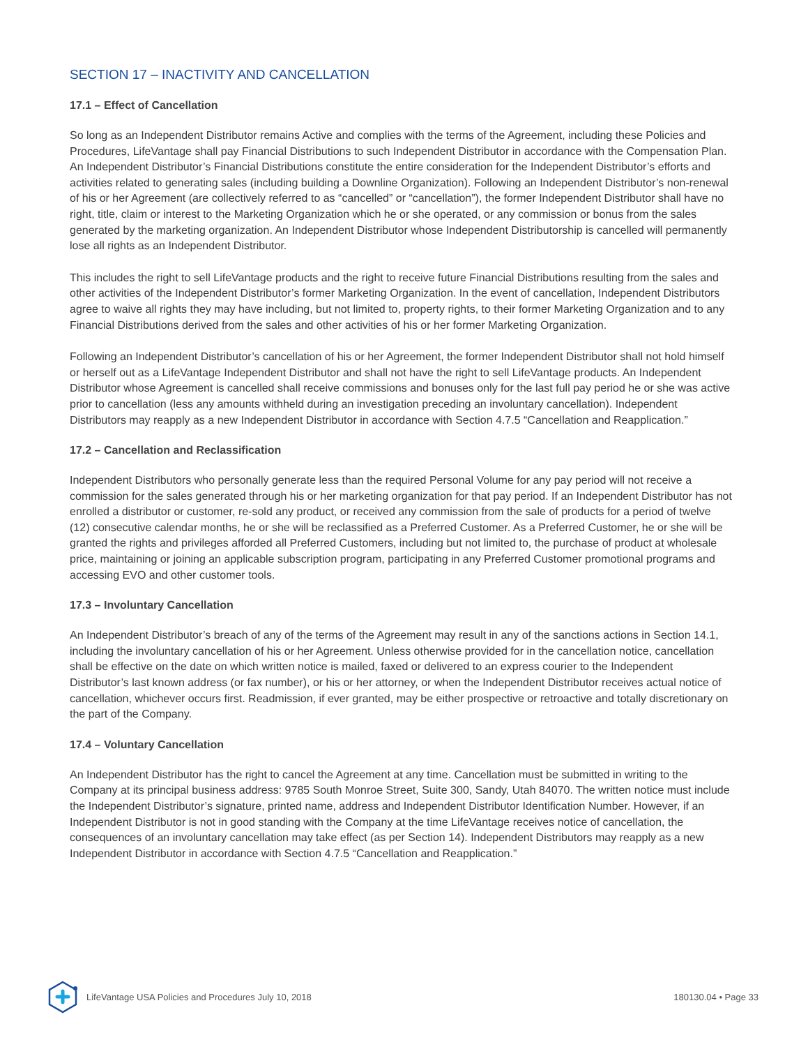SECTION 17 – INACTIVITY AND CANCELLATION
17.1 – Effect of Cancellation
So long as an Independent Distributor remains Active and complies with the terms of the Agreement, including these Policies and Procedures, LifeVantage shall pay Financial Distributions to such Independent Distributor in accordance with the Compensation Plan. An Independent Distributor’s Financial Distributions constitute the entire consideration for the Independent Distributor’s efforts and activities related to generating sales (including building a Downline Organization). Following an Independent Distributor’s non-renewal of his or her Agreement (are collectively referred to as “cancelled” or “cancellation”), the former Independent Distributor shall have no right, title, claim or interest to the Marketing Organization which he or she operated, or any commission or bonus from the sales generated by the marketing organization. An Independent Distributor whose Independent Distributorship is cancelled will permanently lose all rights as an Independent Distributor.
This includes the right to sell LifeVantage products and the right to receive future Financial Distributions resulting from the sales and other activities of the Independent Distributor’s former Marketing Organization. In the event of cancellation, Independent Distributors agree to waive all rights they may have including, but not limited to, property rights, to their former Marketing Organization and to any Financial Distributions derived from the sales and other activities of his or her former Marketing Organization.
Following an Independent Distributor’s cancellation of his or her Agreement, the former Independent Distributor shall not hold himself or herself out as a LifeVantage Independent Distributor and shall not have the right to sell LifeVantage products. An Independent Distributor whose Agreement is cancelled shall receive commissions and bonuses only for the last full pay period he or she was active prior to cancellation (less any amounts withheld during an investigation preceding an involuntary cancellation). Independent Distributors may reapply as a new Independent Distributor in accordance with Section 4.7.5 “Cancellation and Reapplication.”
17.2 – Cancellation and Reclassification
Independent Distributors who personally generate less than the required Personal Volume for any pay period will not receive a commission for the sales generated through his or her marketing organization for that pay period. If an Independent Distributor has not enrolled a distributor or customer, re-sold any product, or received any commission from the sale of products for a period of twelve (12) consecutive calendar months, he or she will be reclassified as a Preferred Customer. As a Preferred Customer, he or she will be granted the rights and privileges afforded all Preferred Customers, including but not limited to, the purchase of product at wholesale price, maintaining or joining an applicable subscription program, participating in any Preferred Customer promotional programs and accessing EVO and other customer tools.
17.3 – Involuntary Cancellation
An Independent Distributor’s breach of any of the terms of the Agreement may result in any of the sanctions actions in Section 14.1, including the involuntary cancellation of his or her Agreement. Unless otherwise provided for in the cancellation notice, cancellation shall be effective on the date on which written notice is mailed, faxed or delivered to an express courier to the Independent Distributor’s last known address (or fax number), or his or her attorney, or when the Independent Distributor receives actual notice of cancellation, whichever occurs first. Readmission, if ever granted, may be either prospective or retroactive and totally discretionary on the part of the Company.
17.4 – Voluntary Cancellation
An Independent Distributor has the right to cancel the Agreement at any time. Cancellation must be submitted in writing to the Company at its principal business address: 9785 South Monroe Street, Suite 300, Sandy, Utah 84070. The written notice must include the Independent Distributor’s signature, printed name, address and Independent Distributor Identification Number. However, if an Independent Distributor is not in good standing with the Company at the time LifeVantage receives notice of cancellation, the consequences of an involuntary cancellation may take effect (as per Section 14). Independent Distributors may reapply as a new Independent Distributor in accordance with Section 4.7.5 “Cancellation and Reapplication.”
LifeVantage USA Policies and Procedures July 10, 2018 180130.04 • Page 33